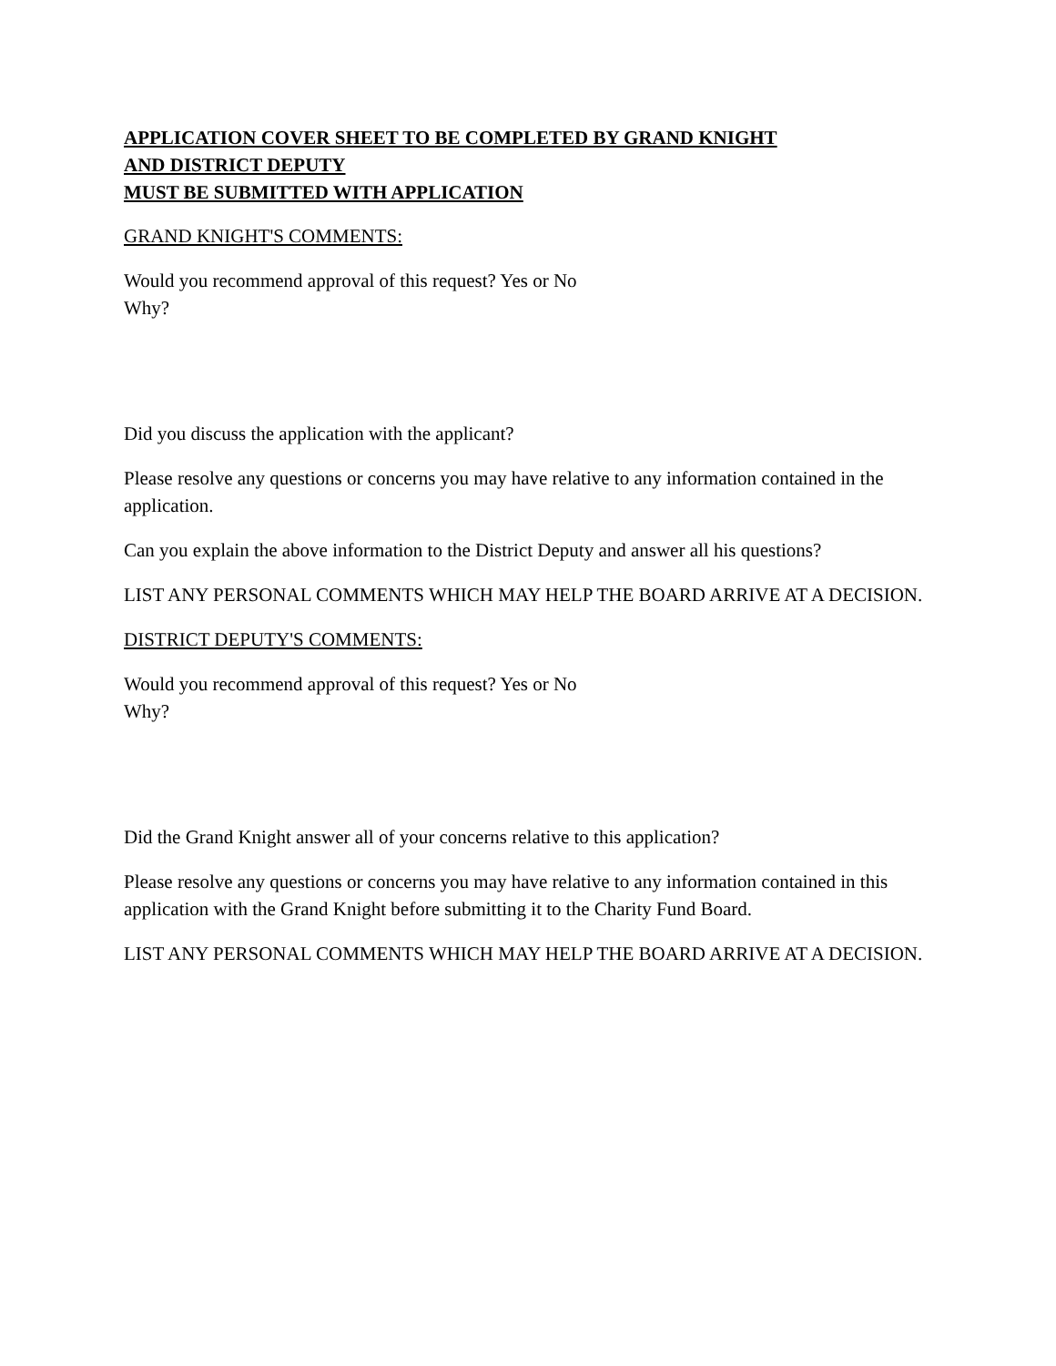APPLICATION COVER SHEET TO BE COMPLETED BY GRAND KNIGHT
AND DISTRICT DEPUTY
MUST BE SUBMITTED WITH APPLICATION
GRAND KNIGHT'S COMMENTS:
Would you recommend approval of this request? Yes or No
Why?
Did you discuss the application with the applicant?
Please resolve any questions or concerns you may have relative to any information contained in the application.
Can you explain the above information to the District Deputy and answer all his questions?
LIST ANY PERSONAL COMMENTS WHICH MAY HELP THE BOARD ARRIVE AT A DECISION.
DISTRICT DEPUTY'S COMMENTS:
Would you recommend approval of this request? Yes or No
Why?
Did the Grand Knight answer all of your concerns relative to this application?
Please resolve any questions or concerns you may have relative to any information contained in this application with the Grand Knight before submitting it to the Charity Fund Board.
LIST ANY PERSONAL COMMENTS WHICH MAY HELP THE BOARD ARRIVE AT A DECISION.